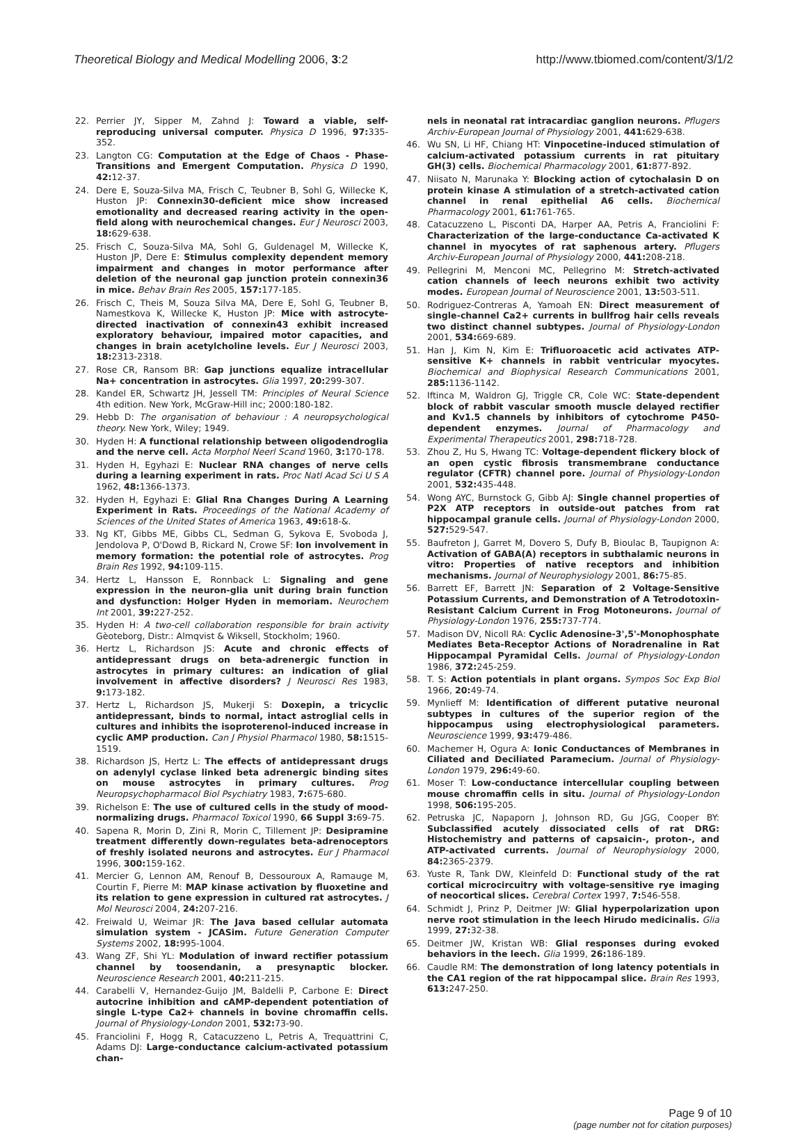Theoretical Biology and Medical Modelling 2006, 3:2
http://www.tbiomed.com/content/3/1/2
22. Perrier JY, Sipper M, Zahnd J: Toward a viable, self-reproducing universal computer. Physica D 1996, 97: 335-352.
23. Langton CG: Computation at the Edge of Chaos - Phase-Transitions and Emergent Computation. Physica D 1990, 42: 12-37.
24. Dere E, Souza-Silva MA, Frisch C, Teubner B, Sohl G, Willecke K, Huston JP: Connexin30-deficient mice show increased emotionality and decreased rearing activity in the open-field along with neurochemical changes. Eur J Neurosci 2003, 18: 629-638.
25. Frisch C, Souza-Silva MA, Sohl G, Guldenagel M, Willecke K, Huston JP, Dere E: Stimulus complexity dependent memory impairment and changes in motor performance after deletion of the neuronal gap junction protein connexin36 in mice. Behav Brain Res 2005, 157: 177-185.
26. Frisch C, Theis M, Souza Silva MA, Dere E, Sohl G, Teubner B, Namestkova K, Willecke K, Huston JP: Mice with astrocyte-directed inactivation of connexin43 exhibit increased exploratory behaviour, impaired motor capacities, and changes in brain acetylcholine levels. Eur J Neurosci 2003, 18: 2313-2318.
27. Rose CR, Ransom BR: Gap junctions equalize intracellular Na+ concentration in astrocytes. Glia 1997, 20: 299-307.
28. Kandel ER, Schwartz JH, Jessell TM: Principles of Neural Science 4th edition. New York, McGraw-Hill inc; 2000:180-182.
29. Hebb D: The organisation of behaviour : A neuropsychological theory. New York, Wiley; 1949.
30. Hyden H: A functional relationship between oligodendroglia and the nerve cell. Acta Morphol Neerl Scand 1960, 3: 170-178.
31. Hyden H, Egyhazi E: Nuclear RNA changes of nerve cells during a learning experiment in rats. Proc Natl Acad Sci U S A 1962, 48: 1366-1373.
32. Hyden H, Egyhazi E: Glial Rna Changes During A Learning Experiment in Rats. Proceedings of the National Academy of Sciences of the United States of America 1963, 49: 618-&.
33. Ng KT, Gibbs ME, Gibbs CL, Sedman G, Sykova E, Svoboda J, Jendolova P, O'Dowd B, Rickard N, Crowe SF: Ion involvement in memory formation: the potential role of astrocytes. Prog Brain Res 1992, 94: 109-115.
34. Hertz L, Hansson E, Ronnback L: Signaling and gene expression in the neuron-glia unit during brain function and dysfunction: Holger Hyden in memoriam. Neurochem Int 2001, 39: 227-252.
35. Hyden H: A two-cell collaboration responsible for brain activity Gèoteborg, Distr.: Almqvist & Wiksell, Stockholm; 1960.
36. Hertz L, Richardson JS: Acute and chronic effects of antidepressant drugs on beta-adrenergic function in astrocytes in primary cultures: an indication of glial involvement in affective disorders? J Neurosci Res 1983, 9: 173-182.
37. Hertz L, Richardson JS, Mukerji S: Doxepin, a tricyclic antidepressant, binds to normal, intact astroglial cells in cultures and inhibits the isoproterenol-induced increase in cyclic AMP production. Can J Physiol Pharmacol 1980, 58: 1515-1519.
38. Richardson JS, Hertz L: The effects of antidepressant drugs on adenylyl cyclase linked beta adrenergic binding sites on mouse astrocytes in primary cultures. Prog Neuropsychopharmacol Biol Psychiatry 1983, 7: 675-680.
39. Richelson E: The use of cultured cells in the study of mood-normalizing drugs. Pharmacol Toxicol 1990, 66 Suppl 3: 69-75.
40. Sapena R, Morin D, Zini R, Morin C, Tillement JP: Desipramine treatment differently down-regulates beta-adrenoceptors of freshly isolated neurons and astrocytes. Eur J Pharmacol 1996, 300: 159-162.
41. Mercier G, Lennon AM, Renouf B, Dessouroux A, Ramauge M, Courtin F, Pierre M: MAP kinase activation by fluoxetine and its relation to gene expression in cultured rat astrocytes. J Mol Neurosci 2004, 24: 207-216.
42. Freiwald U, Weimar JR: The Java based cellular automata simulation system - JCASim. Future Generation Computer Systems 2002, 18: 995-1004.
43. Wang ZF, Shi YL: Modulation of inward rectifier potassium channel by toosendanin, a presynaptic blocker. Neuroscience Research 2001, 40: 211-215.
44. Carabelli V, Hernandez-Guijo JM, Baldelli P, Carbone E: Direct autocrine inhibition and cAMP-dependent potentiation of single L-type Ca2+ channels in bovine chromaffin cells. Journal of Physiology-London 2001, 532: 73-90.
45. Franciolini F, Hogg R, Catacuzzeno L, Petris A, Trequattrini C, Adams DJ: Large-conductance calcium-activated potassium chan-
nels in neonatal rat intracardiac ganglion neurons. Pflugers Archiv-European Journal of Physiology 2001, 441: 629-638.
46. Wu SN, Li HF, Chiang HT: Vinpocetine-induced stimulation of calcium-activated potassium currents in rat pituitary GH(3) cells. Biochemical Pharmacology 2001, 61: 877-892.
47. Niisato N, Marunaka Y: Blocking action of cytochalasin D on protein kinase A stimulation of a stretch-activated cation channel in renal epithelial A6 cells. Biochemical Pharmacology 2001, 61: 761-765.
48. Catacuzzeno L, Pisconti DA, Harper AA, Petris A, Franciolini F: Characterization of the large-conductance Ca-activated K channel in myocytes of rat saphenous artery. Pflugers Archiv-European Journal of Physiology 2000, 441: 208-218.
49. Pellegrini M, Menconi MC, Pellegrino M: Stretch-activated cation channels of leech neurons exhibit two activity modes. European Journal of Neuroscience 2001, 13: 503-511.
50. Rodriguez-Contreras A, Yamoah EN: Direct measurement of single-channel Ca2+ currents in bullfrog hair cells reveals two distinct channel subtypes. Journal of Physiology-London 2001, 534: 669-689.
51. Han J, Kim N, Kim E: Trifluoroacetic acid activates ATP-sensitive K+ channels in rabbit ventricular myocytes. Biochemical and Biophysical Research Communications 2001, 285: 1136-1142.
52. Iftinca M, Waldron GJ, Triggle CR, Cole WC: State-dependent block of rabbit vascular smooth muscle delayed rectifier and Kv1.5 channels by inhibitors of cytochrome P450-dependent enzymes. Journal of Pharmacology and Experimental Therapeutics 2001, 298: 718-728.
53. Zhou Z, Hu S, Hwang TC: Voltage-dependent flickery block of an open cystic fibrosis transmembrane conductance regulator (CFTR) channel pore. Journal of Physiology-London 2001, 532: 435-448.
54. Wong AYC, Burnstock G, Gibb AJ: Single channel properties of P2X ATP receptors in outside-out patches from rat hippocampal granule cells. Journal of Physiology-London 2000, 527: 529-547.
55. Baufreton J, Garret M, Dovero S, Dufy B, Bioulac B, Taupignon A: Activation of GABA(A) receptors in subthalamic neurons in vitro: Properties of native receptors and inhibition mechanisms. Journal of Neurophysiology 2001, 86: 75-85.
56. Barrett EF, Barrett JN: Separation of 2 Voltage-Sensitive Potassium Currents, and Demonstration of A Tetrodotoxin-Resistant Calcium Current in Frog Motoneurons. Journal of Physiology-London 1976, 255: 737-774.
57. Madison DV, Nicoll RA: Cyclic Adenosine-3',5'-Monophosphate Mediates Beta-Receptor Actions of Noradrenaline in Rat Hippocampal Pyramidal Cells. Journal of Physiology-London 1986, 372: 245-259.
58. T. S: Action potentials in plant organs. Sympos Soc Exp Biol 1966, 20: 49-74.
59. Mynlieff M: Identification of different putative neuronal subtypes in cultures of the superior region of the hippocampus using electrophysiological parameters. Neuroscience 1999, 93: 479-486.
60. Machemer H, Ogura A: Ionic Conductances of Membranes in Ciliated and Deciliated Paramecium. Journal of Physiology-London 1979, 296: 49-60.
61. Moser T: Low-conductance intercellular coupling between mouse chromaffin cells in situ. Journal of Physiology-London 1998, 506: 195-205.
62. Petruska JC, Napaporn J, Johnson RD, Gu JGG, Cooper BY: Subclassified acutely dissociated cells of rat DRG: Histochemistry and patterns of capsaicin-, proton-, and ATP-activated currents. Journal of Neurophysiology 2000, 84: 2365-2379.
63. Yuste R, Tank DW, Kleinfeld D: Functional study of the rat cortical microcircuitry with voltage-sensitive rye imaging of neocortical slices. Cerebral Cortex 1997, 7: 546-558.
64. Schmidt J, Prinz P, Deitmer JW: Glial hyperpolarization upon nerve root stimulation in the leech Hirudo medicinalis. Glia 1999, 27: 32-38.
65. Deitmer JW, Kristan WB: Glial responses during evoked behaviors in the leech. Glia 1999, 26: 186-189.
66. Caudle RM: The demonstration of long latency potentials in the CA1 region of the rat hippocampal slice. Brain Res 1993, 613: 247-250.
Page 9 of 10
(page number not for citation purposes)